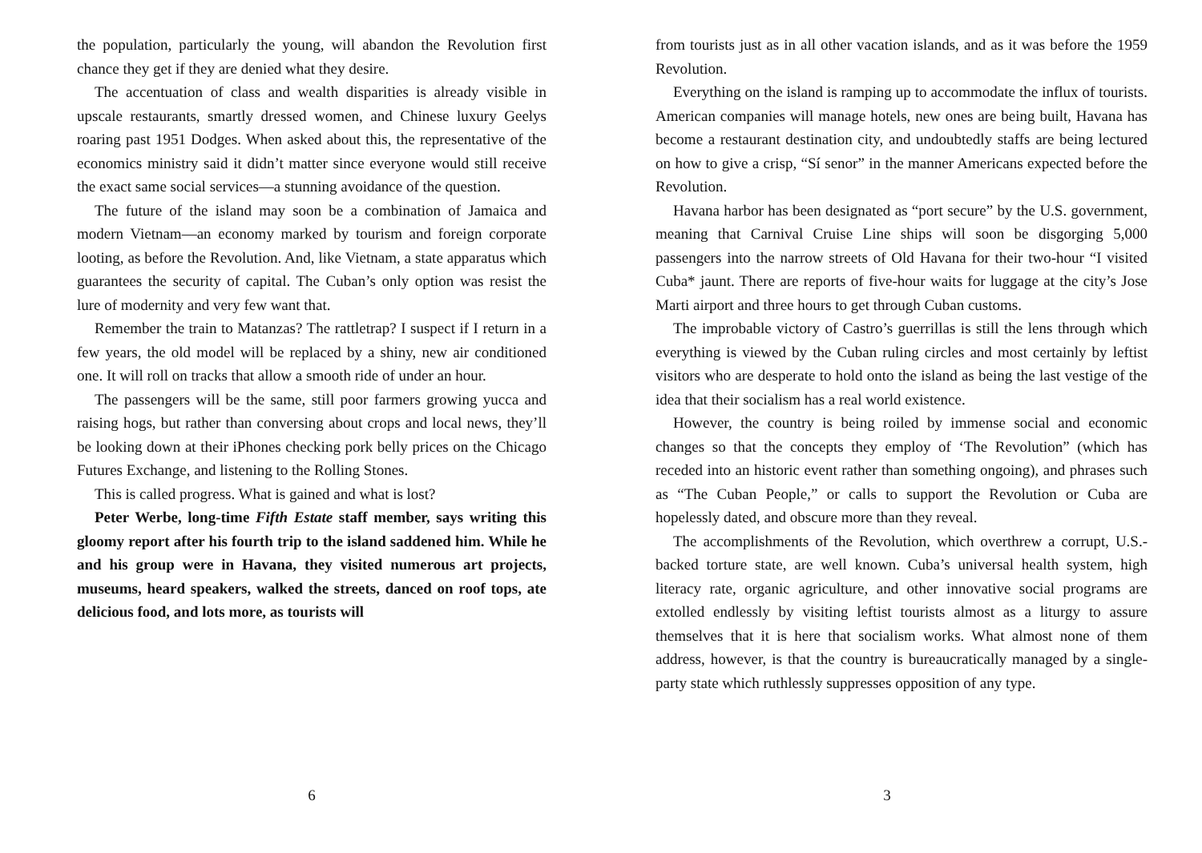the population, particularly the young, will abandon the Revolution first chance they get if they are denied what they desire.
The accentuation of class and wealth disparities is already visible in upscale restaurants, smartly dressed women, and Chinese luxury Geelys roaring past 1951 Dodges. When asked about this, the representative of the economics ministry said it didn’t matter since everyone would still receive the exact same social services—a stunning avoidance of the question.
The future of the island may soon be a combination of Jamaica and modern Vietnam—an economy marked by tourism and foreign corporate looting, as before the Revolution. And, like Vietnam, a state apparatus which guarantees the security of capital. The Cuban’s only option was resist the lure of modernity and very few want that.
Remember the train to Matanzas? The rattletrap? I suspect if I return in a few years, the old model will be replaced by a shiny, new air conditioned one. It will roll on tracks that allow a smooth ride of under an hour.
The passengers will be the same, still poor farmers growing yucca and raising hogs, but rather than conversing about crops and local news, they’ll be looking down at their iPhones checking pork belly prices on the Chicago Futures Exchange, and listening to the Rolling Stones.
This is called progress. What is gained and what is lost?
Peter Werbe, long-time Fifth Estate staff member, says writing this gloomy report after his fourth trip to the island saddened him. While he and his group were in Havana, they visited numerous art projects, museums, heard speakers, walked the streets, danced on roof tops, ate delicious food, and lots more, as tourists will
6
from tourists just as in all other vacation islands, and as it was before the 1959 Revolution.
Everything on the island is ramping up to accommodate the influx of tourists. American companies will manage hotels, new ones are being built, Havana has become a restaurant destination city, and undoubtedly staffs are being lectured on how to give a crisp, “Sí senor” in the manner Americans expected before the Revolution.
Havana harbor has been designated as “port secure” by the U.S. government, meaning that Carnival Cruise Line ships will soon be disgorging 5,000 passengers into the narrow streets of Old Havana for their two-hour “I visited Cuba* jaunt. There are reports of five-hour waits for luggage at the city’s Jose Marti airport and three hours to get through Cuban customs.
The improbable victory of Castro’s guerrillas is still the lens through which everything is viewed by the Cuban ruling circles and most certainly by leftist visitors who are desperate to hold onto the island as being the last vestige of the idea that their socialism has a real world existence.
However, the country is being roiled by immense social and economic changes so that the concepts they employ of ‘The Revolution” (which has receded into an historic event rather than something ongoing), and phrases such as “The Cuban People,” or calls to support the Revolution or Cuba are hopelessly dated, and obscure more than they reveal.
The accomplishments of the Revolution, which overthrew a corrupt, U.S.-backed torture state, are well known. Cuba’s universal health system, high literacy rate, organic agriculture, and other innovative social programs are extolled endlessly by visiting leftist tourists almost as a liturgy to assure themselves that it is here that socialism works. What almost none of them address, however, is that the country is bureaucratically managed by a single-party state which ruthlessly suppresses opposition of any type.
3